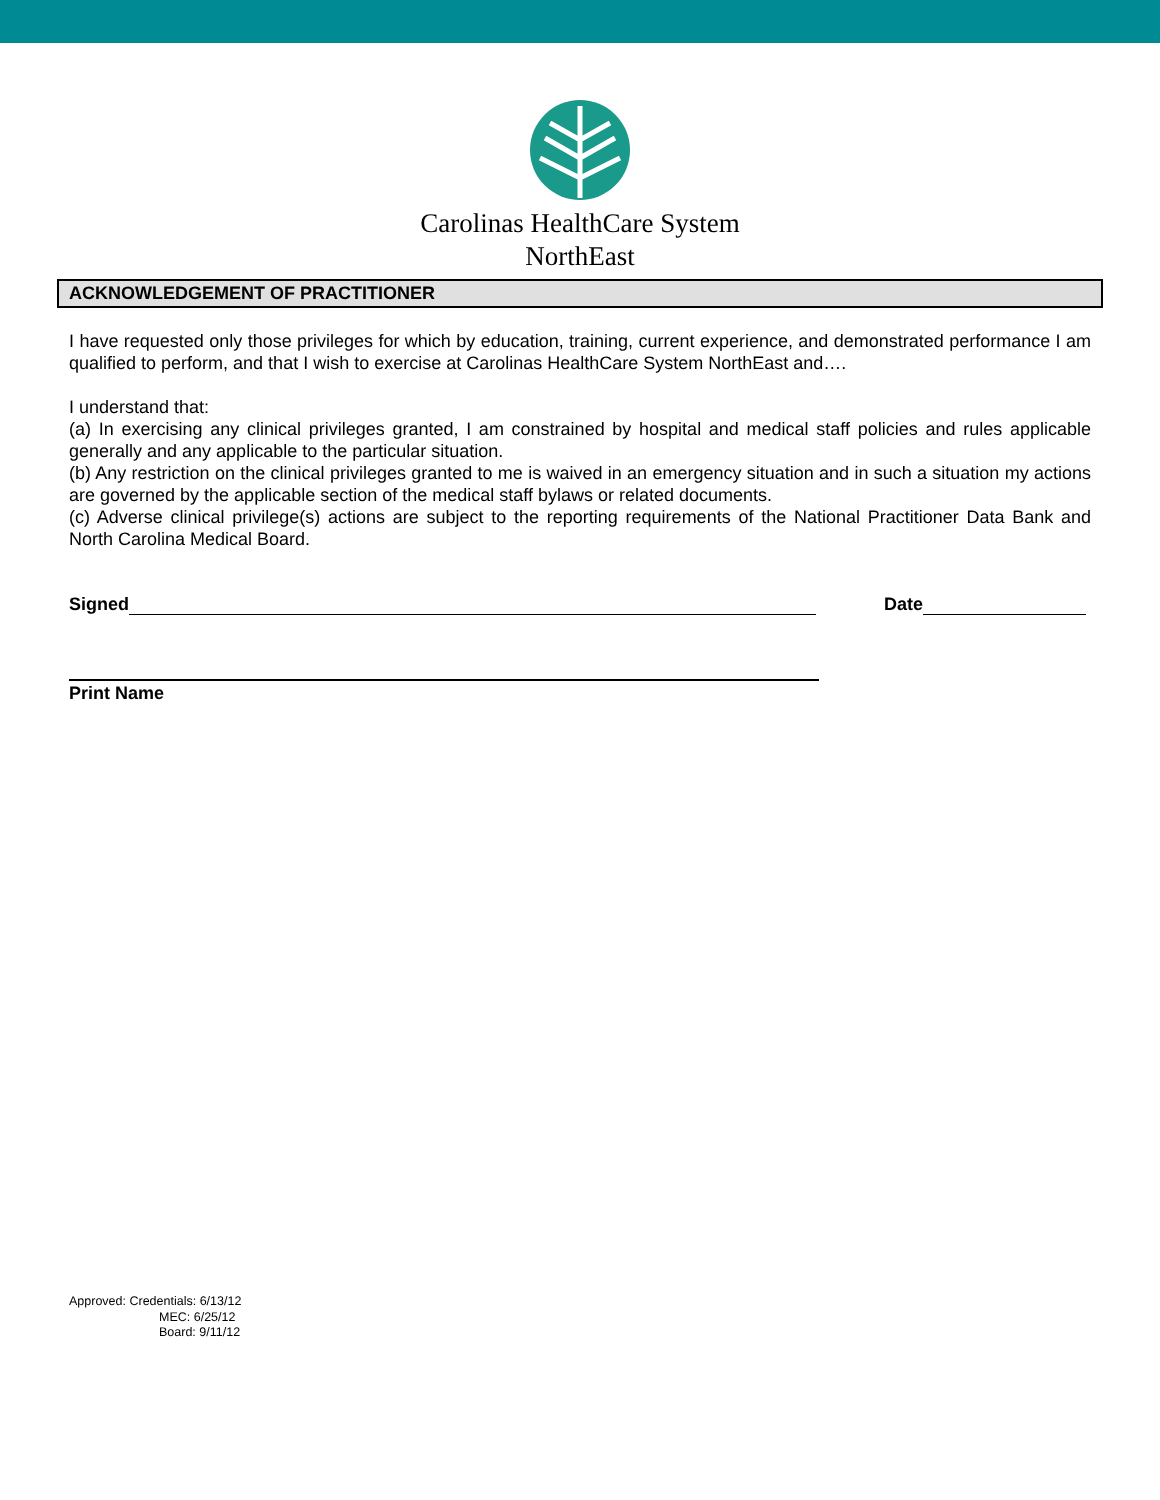Carolinas HealthCare System
NorthEast
ACKNOWLEDGEMENT OF PRACTITIONER
I have requested only those privileges for which by education, training, current experience, and demonstrated performance I am qualified to perform, and that I wish to exercise at Carolinas HealthCare System NorthEast and….
I understand that:
(a) In exercising any clinical privileges granted, I am constrained by hospital and medical staff policies and rules applicable generally and any applicable to the particular situation.
(b) Any restriction on the clinical privileges granted to me is waived in an emergency situation and in such a situation my actions are governed by the applicable section of the medical staff bylaws or related documents.
(c) Adverse clinical privilege(s) actions are subject to the reporting requirements of the National Practitioner Data Bank and North Carolina Medical Board.
Signed
Date
Print Name
Approved: Credentials: 6/13/12
MEC: 6/25/12
Board: 9/11/12